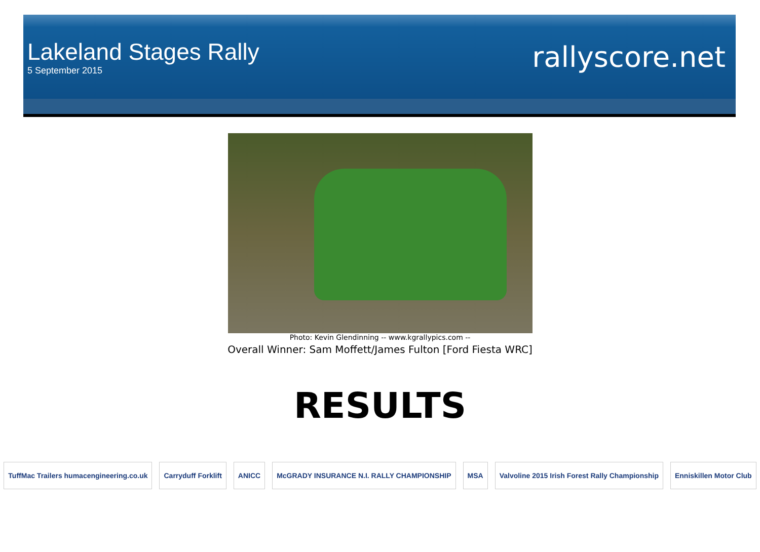Lakeland Stages Rally
5 September 2015
rallyscore.net
Photo: Kevin Glendinning -- www.kgrallypics.com --
Overall Winner: Sam Moffett/James Fulton [Ford Fiesta WRC]
RESULTS
TuffMac Trailers humacengineering.co.uk
Carryduff Forklift ANICC McGRADY INSURANCE N.I. RALLY CHAMPIONSHIP
MSA Valvoline 2015 Irish Forest Rally Championship
Enniskillen Motor Club